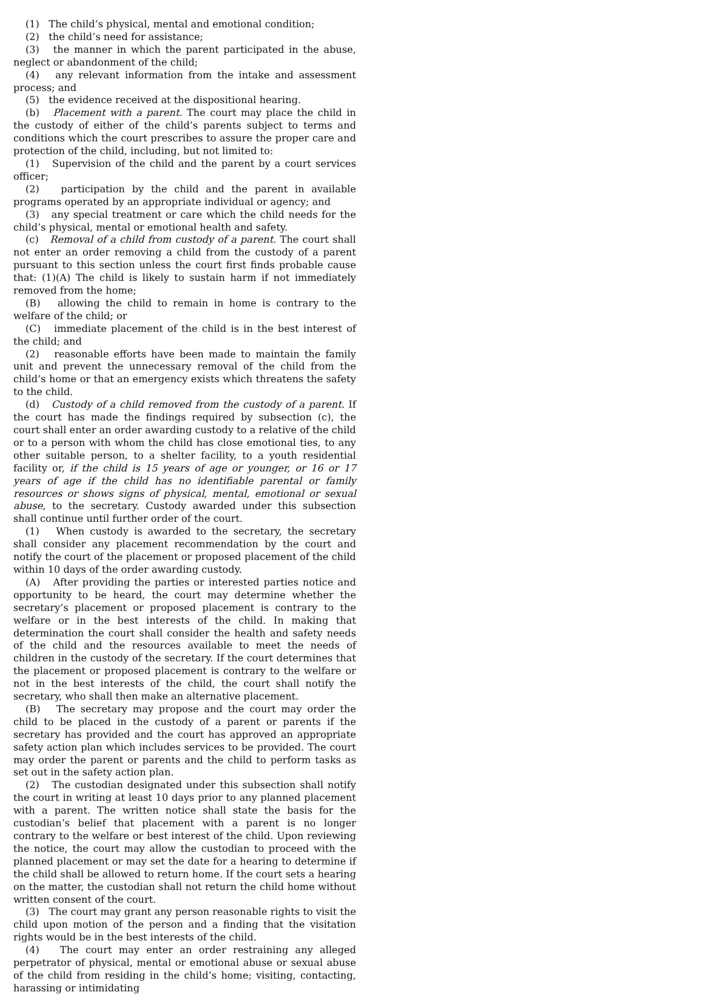(1) The child’s physical, mental and emotional condition;
(2) the child’s need for assistance;
(3) the manner in which the parent participated in the abuse, neglect or abandonment of the child;
(4) any relevant information from the intake and assessment process; and
(5) the evidence received at the dispositional hearing.
(b) Placement with a parent. The court may place the child in the custody of either of the child’s parents subject to terms and conditions which the court prescribes to assure the proper care and protection of the child, including, but not limited to:
(1) Supervision of the child and the parent by a court services officer;
(2) participation by the child and the parent in available programs operated by an appropriate individual or agency; and
(3) any special treatment or care which the child needs for the child’s physical, mental or emotional health and safety.
(c) Removal of a child from custody of a parent. The court shall not enter an order removing a child from the custody of a parent pursuant to this section unless the court first finds probable cause that: (1)(A) The child is likely to sustain harm if not immediately removed from the home;
(B) allowing the child to remain in home is contrary to the welfare of the child; or
(C) immediate placement of the child is in the best interest of the child; and
(2) reasonable efforts have been made to maintain the family unit and prevent the unnecessary removal of the child from the child’s home or that an emergency exists which threatens the safety to the child.
(d) Custody of a child removed from the custody of a parent. If the court has made the findings required by subsection (c), the court shall enter an order awarding custody to a relative of the child or to a person with whom the child has close emotional ties, to any other suitable person, to a shelter facility, to a youth residential facility or, if the child is 15 years of age or younger, or 16 or 17 years of age if the child has no identifiable parental or family resources or shows signs of physical, mental, emotional or sexual abuse, to the secretary. Custody awarded under this subsection shall continue until further order of the court.
(1) When custody is awarded to the secretary, the secretary shall consider any placement recommendation by the court and notify the court of the placement or proposed placement of the child within 10 days of the order awarding custody.
(A) After providing the parties or interested parties notice and opportunity to be heard, the court may determine whether the secretary’s placement or proposed placement is contrary to the welfare or in the best interests of the child. In making that determination the court shall consider the health and safety needs of the child and the resources available to meet the needs of children in the custody of the secretary. If the court determines that the placement or proposed placement is contrary to the welfare or not in the best interests of the child, the court shall notify the secretary, who shall then make an alternative placement.
(B) The secretary may propose and the court may order the child to be placed in the custody of a parent or parents if the secretary has provided and the court has approved an appropriate safety action plan which includes services to be provided. The court may order the parent or parents and the child to perform tasks as set out in the safety action plan.
(2) The custodian designated under this subsection shall notify the court in writing at least 10 days prior to any planned placement with a parent. The written notice shall state the basis for the custodian’s belief that placement with a parent is no longer contrary to the welfare or best interest of the child. Upon reviewing the notice, the court may allow the custodian to proceed with the planned placement or may set the date for a hearing to determine if the child shall be allowed to return home. If the court sets a hearing on the matter, the custodian shall not return the child home without written consent of the court.
(3) The court may grant any person reasonable rights to visit the child upon motion of the person and a finding that the visitation rights would be in the best interests of the child.
(4) The court may enter an order restraining any alleged perpetrator of physical, mental or emotional abuse or sexual abuse of the child from residing in the child’s home; visiting, contacting, harassing or intimidating